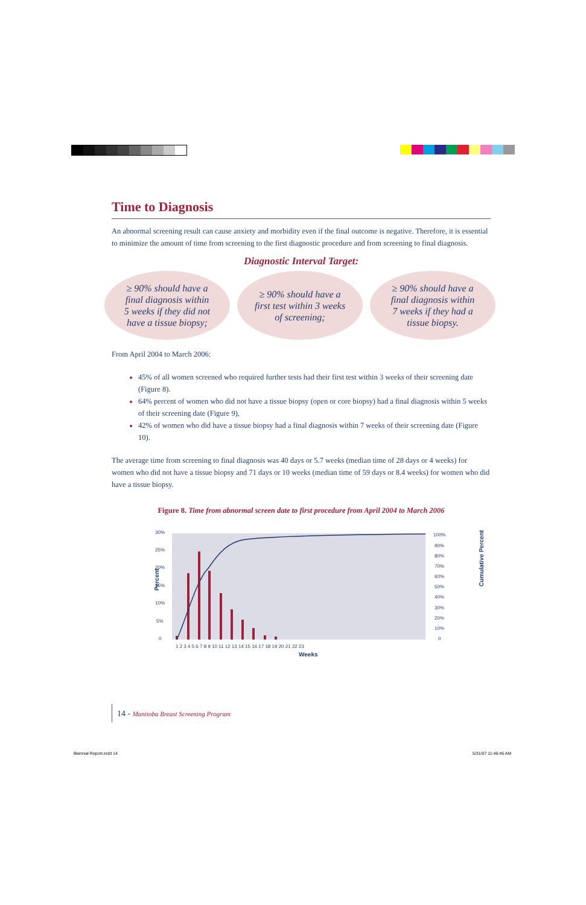Time to Diagnosis
An abnormal screening result can cause anxiety and morbidity even if the final outcome is negative. Therefore, it is essential to minimize the amount of time from screening to the first diagnostic procedure and from screening to final diagnosis.
Diagnostic Interval Target:
≥ 90% should have a
final diagnosis within
5 weeks if they did not
have a tissue biopsy;
≥ 90% should have a
first test within 3 weeks
of screening;
≥ 90% should have a
final diagnosis within
7 weeks if they had a
tissue biopsy.
From April 2004 to March 2006:
45% of all women screened who required further tests had their first test within 3 weeks of their screening date (Figure 8).
64% percent of women who did not have a tissue biopsy (open or core biopsy) had a final diagnosis within 5 weeks of their screening date (Figure 9),
42% of women who did have a tissue biopsy had a final diagnosis within 7 weeks of their screening date (Figure 10).
The average time from screening to final diagnosis was 40 days or 5.7 weeks (median time of 28 days or 4 weeks) for women who did not have a tissue biopsy and 71 days or 10 weeks (median time of 59 days or 8.4 weeks) for women who did have a tissue biopsy.
Figure 8. Time from abnormal screen date to first procedure from April 2004 to March 2006
Percent
30%
25%
20%
15%
10%
5%
0
100%
90%
80%
70%
60%
50%
40%
30%
20%
10%
0
Cumulative Percent
1 2 3 4 5 6 7 8 9 10 11 12 13 14 15 16 17 18 19 20 21 22 23
Weeks
14 - Manitoba Breast Screening Program
Biennial Report.indd 14 5/31/07 11:46:46 AM